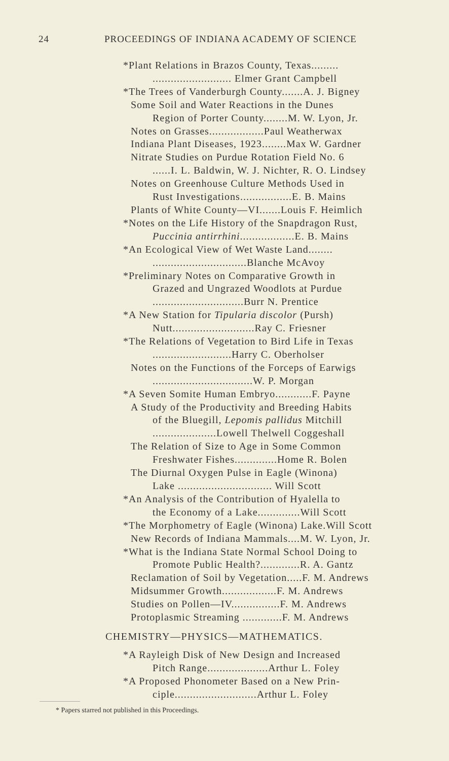24 PROCEEDINGS OF INDIANA ACADEMY OF SCIENCE
*Plant Relations in Brazos County, Texas.........
.......................... Elmer Grant Campbell
*The Trees of Vanderburgh County.......A. J. Bigney
Some Soil and Water Reactions in the Dunes
Region of Porter County........M. W. Lyon, Jr.
Notes on Grasses..................Paul Weatherwax
Indiana Plant Diseases, 1923........Max W. Gardner
Nitrate Studies on Purdue Rotation Field No. 6
......I. L. Baldwin, W. J. Nichter, R. O. Lindsey
Notes on Greenhouse Culture Methods Used in
Rust Investigations.................E. B. Mains
Plants of White County—VI.......Louis F. Heimlich
*Notes on the Life History of the Snapdragon Rust,
Puccinia antirrhini..................E. B. Mains
*An Ecological View of Wet Waste Land........
...............................Blanche McAvoy
*Preliminary Notes on Comparative Growth in
Grazed and Ungrazed Woodlots at Purdue
..............................Burr N. Prentice
*A New Station for Tipularia discolor (Pursh)
Nutt...........................Ray C. Friesner
*The Relations of Vegetation to Bird Life in Texas
..........................Harry C. Oberholser
Notes on the Functions of the Forceps of Earwigs
.................................W. P. Morgan
*A Seven Somite Human Embryo............F. Payne
A Study of the Productivity and Breeding Habits
of the Bluegill, Lepomis pallidus Mitchill
.....................Lowell Thelwell Coggeshall
The Relation of Size to Age in Some Common
Freshwater Fishes..............Home R. Bolen
The Diurnal Oxygen Pulse in Eagle (Winona)
Lake ............................... Will Scott
*An Analysis of the Contribution of Hyalella to
the Economy of a Lake..............Will Scott
*The Morphometry of Eagle (Winona) Lake.Will Scott
New Records of Indiana Mammals....M. W. Lyon, Jr.
*What is the Indiana State Normal School Doing to
Promote Public Health?.............R. A. Gantz
Reclamation of Soil by Vegetation.....F. M. Andrews
Midsummer Growth..................F. M. Andrews
Studies on Pollen—IV................F. M. Andrews
Protoplasmic Streaming .............F. M. Andrews
CHEMISTRY—PHYSICS—MATHEMATICS.
*A Rayleigh Disk of New Design and Increased
Pitch Range....................Arthur L. Foley
*A Proposed Phonometer Based on a New Prin-
ciple...........................Arthur L. Foley
* Papers starred not published in this Proceedings.